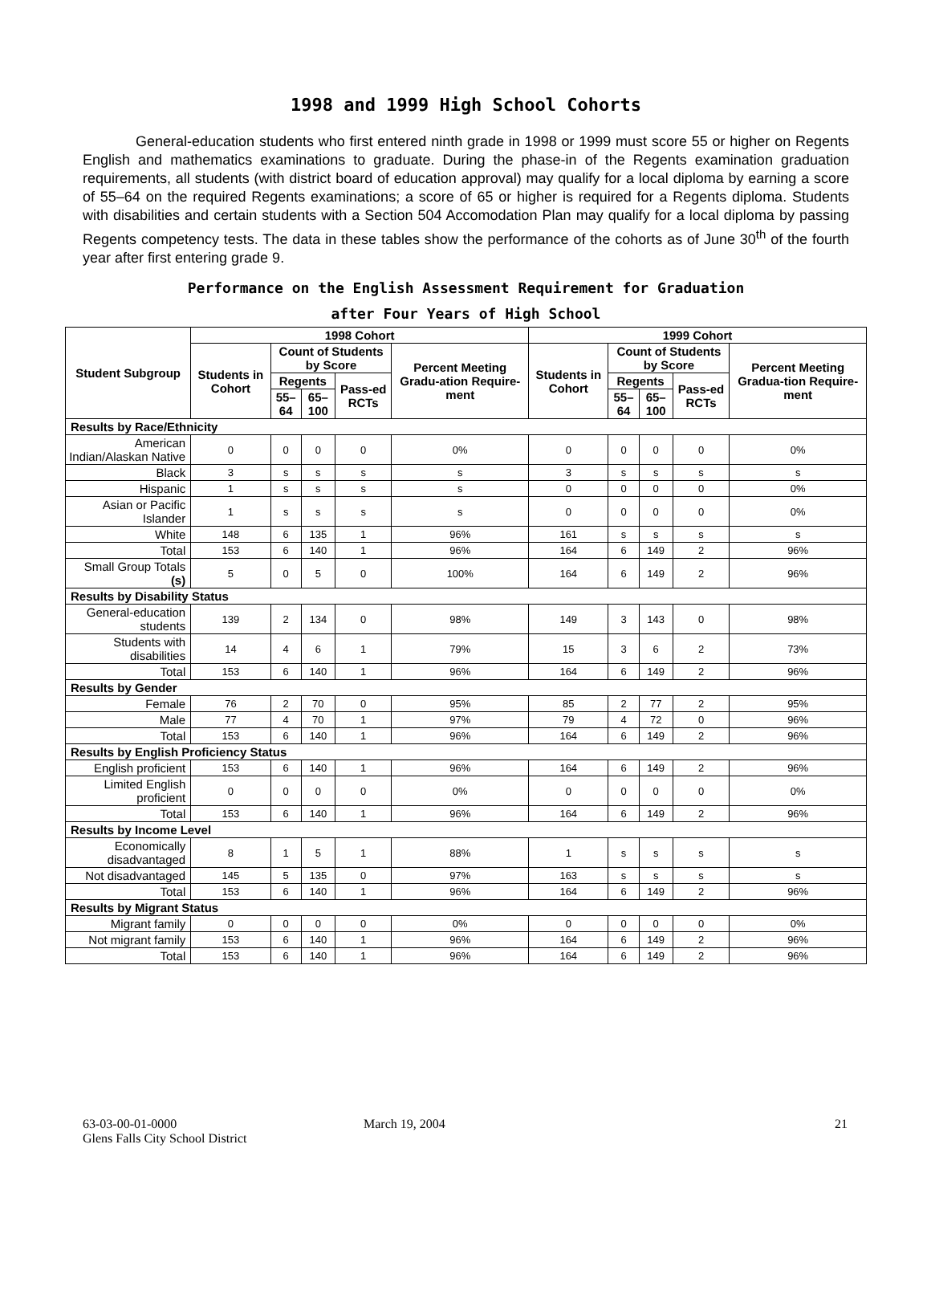1998 and 1999 High School Cohorts
General-education students who first entered ninth grade in 1998 or 1999 must score 55 or higher on Regents English and mathematics examinations to graduate. During the phase-in of the Regents examination graduation requirements, all students (with district board of education approval) may qualify for a local diploma by earning a score of 55–64 on the required Regents examinations; a score of 65 or higher is required for a Regents diploma. Students with disabilities and certain students with a Section 504 Accomodation Plan may qualify for a local diploma by passing Regents competency tests. The data in these tables show the performance of the cohorts as of June 30<sup>th</sup> of the fourth year after first entering grade 9.
Performance on the English Assessment Requirement for Graduation
after Four Years of High School
| Student Subgroup | 1998 Cohort | | | | | 1999 Cohort | | | | |
| --- | --- | --- | --- | --- | --- | --- | --- | --- | --- | --- |
| | Students in Cohort | Count of Students by Score | | | Percent Meeting Gradu-ation Require-ment | Students in Cohort | Count of Students by Score | | | Percent Meeting Gradua-tion Require-ment |
| | | Regents | | Pass-ed RCTs | | | Regents | | Pass-ed RCTs | |
| | | 55–64 | 65–100 | | | | 55–64 | 65–100 | | |
| Results by Race/Ethnicity | | | | | | | | | | |
| American Indian/Alaskan Native | 0 | 0 | 0 | 0 | 0% | 0 | 0 | 0 | 0 | 0% |
| Black | 3 | s | s | s | s | 3 | s | s | s | s |
| Hispanic | 1 | s | s | s | s | 0 | 0 | 0 | 0 | 0% |
| Asian or Pacific Islander | 1 | s | s | s | s | 0 | 0 | 0 | 0 | 0% |
| White | 148 | 6 | 135 | 1 | 96% | 161 | s | s | s | s |
| Total | 153 | 6 | 140 | 1 | 96% | 164 | 6 | 149 | 2 | 96% |
| Small Group Totals (s) | 5 | 0 | 5 | 0 | 100% | 164 | 6 | 149 | 2 | 96% |
| Results by Disability Status | | | | | | | | | | |
| General-education students | 139 | 2 | 134 | 0 | 98% | 149 | 3 | 143 | 0 | 98% |
| Students with disabilities | 14 | 4 | 6 | 1 | 79% | 15 | 3 | 6 | 2 | 73% |
| Total | 153 | 6 | 140 | 1 | 96% | 164 | 6 | 149 | 2 | 96% |
| Results by Gender | | | | | | | | | | |
| Female | 76 | 2 | 70 | 0 | 95% | 85 | 2 | 77 | 2 | 95% |
| Male | 77 | 4 | 70 | 1 | 97% | 79 | 4 | 72 | 0 | 96% |
| Total | 153 | 6 | 140 | 1 | 96% | 164 | 6 | 149 | 2 | 96% |
| Results by English Proficiency Status | | | | | | | | | | |
| English proficient | 153 | 6 | 140 | 1 | 96% | 164 | 6 | 149 | 2 | 96% |
| Limited English proficient | 0 | 0 | 0 | 0 | 0% | 0 | 0 | 0 | 0 | 0% |
| Total | 153 | 6 | 140 | 1 | 96% | 164 | 6 | 149 | 2 | 96% |
| Results by Income Level | | | | | | | | | | |
| Economically disadvantaged | 8 | 1 | 5 | 1 | 88% | 1 | s | s | s | s |
| Not disadvantaged | 145 | 5 | 135 | 0 | 97% | 163 | s | s | s | s |
| Total | 153 | 6 | 140 | 1 | 96% | 164 | 6 | 149 | 2 | 96% |
| Results by Migrant Status | | | | | | | | | | |
| Migrant family | 0 | 0 | 0 | 0 | 0% | 0 | 0 | 0 | 0 | 0% |
| Not migrant family | 153 | 6 | 140 | 1 | 96% | 164 | 6 | 149 | 2 | 96% |
| Total | 153 | 6 | 140 | 1 | 96% | 164 | 6 | 149 | 2 | 96% |
63-03-00-01-0000
Glens Falls City School District
March 19, 2004 21